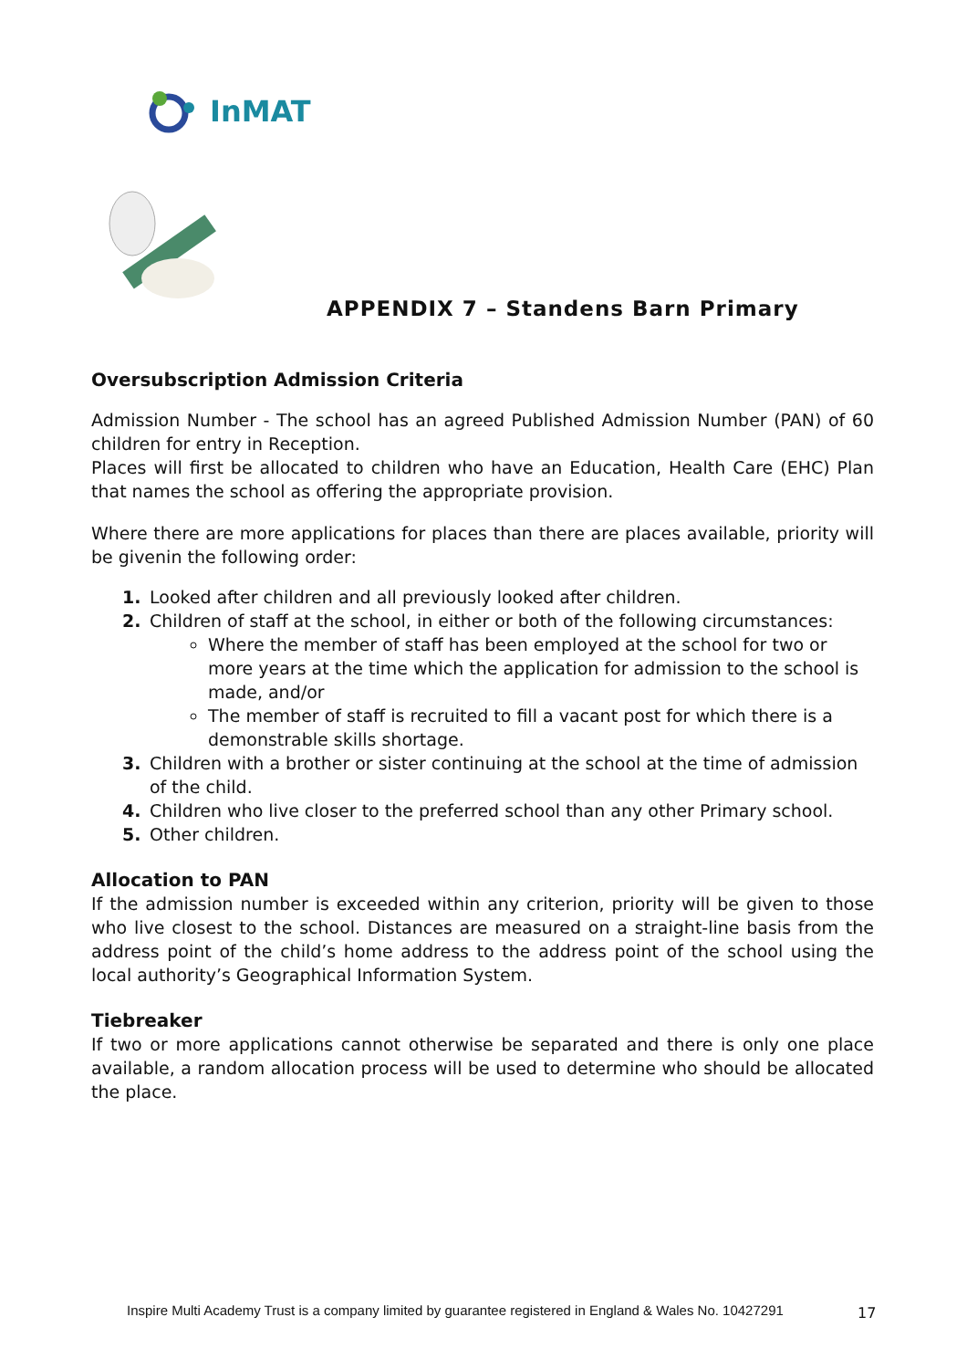InMAT
APPENDIX 7 – Standens Barn Primary
Oversubscription Admission Criteria
Admission Number - The school has an agreed Published Admission Number (PAN) of 60 children for entry in Reception.
Places will first be allocated to children who have an Education, Health Care (EHC) Plan that names the school as offering the appropriate provision.
Where there are more applications for places than there are places available, priority will be givenin the following order:
1. Looked after children and all previously looked after children.
2. Children of staff at the school, in either or both of the following circumstances:
Where the member of staff has been employed at the school for two or more years at the time which the application for admission to the school is made, and/or
The member of staff is recruited to fill a vacant post for which there is a demonstrable skills shortage.
3. Children with a brother or sister continuing at the school at the time of admission of the child.
4. Children who live closer to the preferred school than any other Primary school.
5. Other children.
Allocation to PAN
If the admission number is exceeded within any criterion, priority will be given to those who live closest to the school. Distances are measured on a straight-line basis from the address point of the child’s home address to the address point of the school using the local authority’s Geographical Information System.
Tiebreaker
If two or more applications cannot otherwise be separated and there is only one place available, a random allocation process will be used to determine who should be allocated the place.
Inspire Multi Academy Trust is a company limited by guarantee registered in England & Wales No. 10427291
17